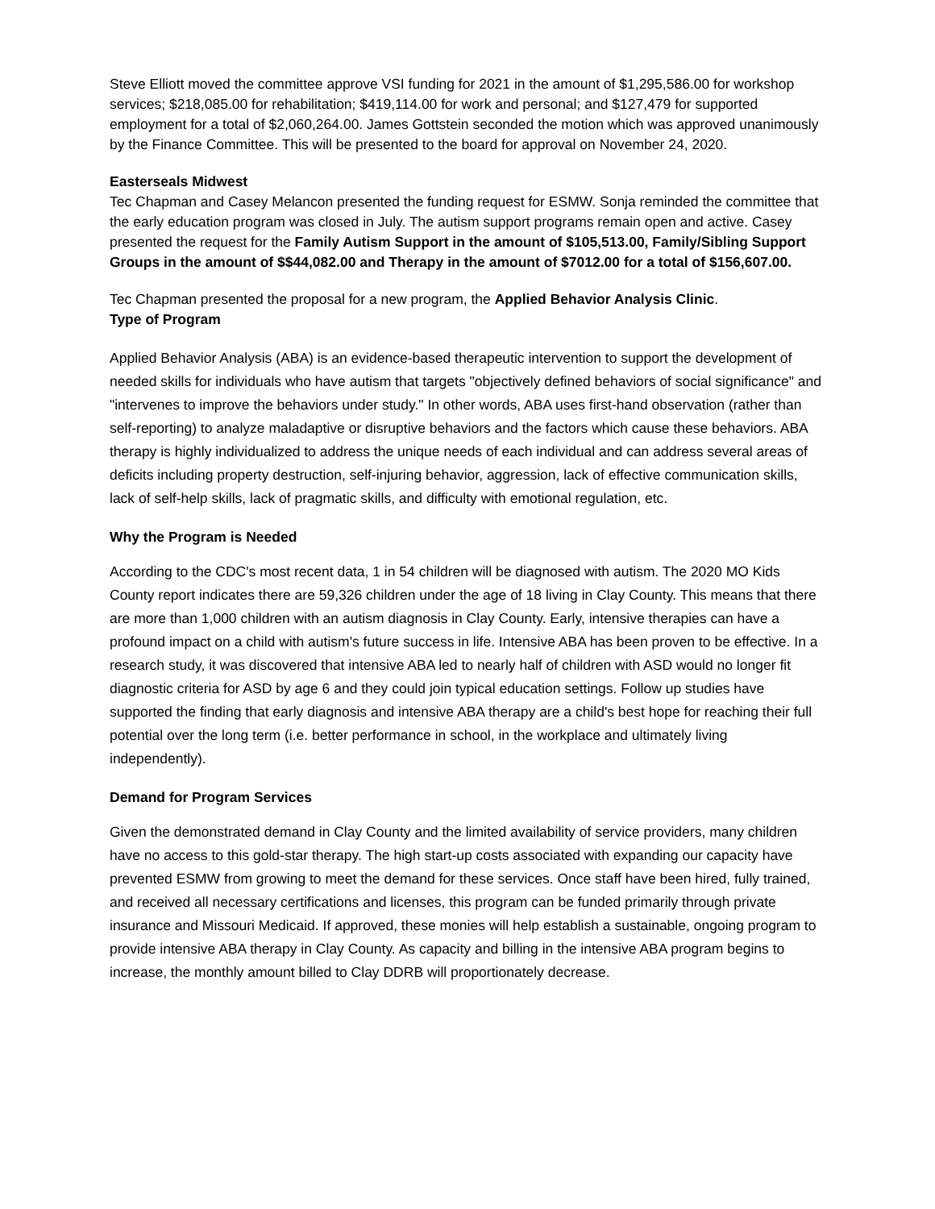Steve Elliott moved the committee approve VSI funding for 2021 in the amount of $1,295,586.00 for workshop services; $218,085.00 for rehabilitation; $419,114.00 for work and personal; and $127,479 for supported employment for a total of $2,060,264.00. James Gottstein seconded the motion which was approved unanimously by the Finance Committee. This will be presented to the board for approval on November 24, 2020.
Easterseals Midwest
Tec Chapman and Casey Melancon presented the funding request for ESMW. Sonja reminded the committee that the early education program was closed in July. The autism support programs remain open and active. Casey presented the request for the Family Autism Support in the amount of $105,513.00, Family/Sibling Support Groups in the amount of $$44,082.00 and Therapy in the amount of $7012.00 for a total of $156,607.00.
Tec Chapman presented the proposal for a new program, the Applied Behavior Analysis Clinic.
Type of Program
Applied Behavior Analysis (ABA) is an evidence-based therapeutic intervention to support the development of needed skills for individuals who have autism that targets "objectively defined behaviors of social significance" and "intervenes to improve the behaviors under study." In other words, ABA uses first-hand observation (rather than self-reporting) to analyze maladaptive or disruptive behaviors and the factors which cause these behaviors. ABA therapy is highly individualized to address the unique needs of each individual and can address several areas of deficits including property destruction, self-injuring behavior, aggression, lack of effective communication skills, lack of self-help skills, lack of pragmatic skills, and difficulty with emotional regulation, etc.
Why the Program is Needed
According to the CDC's most recent data, 1 in 54 children will be diagnosed with autism. The 2020 MO Kids County report indicates there are 59,326 children under the age of 18 living in Clay County. This means that there are more than 1,000 children with an autism diagnosis in Clay County. Early, intensive therapies can have a profound impact on a child with autism's future success in life. Intensive ABA has been proven to be effective. In a research study, it was discovered that intensive ABA led to nearly half of children with ASD would no longer fit diagnostic criteria for ASD by age 6 and they could join typical education settings. Follow up studies have supported the finding that early diagnosis and intensive ABA therapy are a child's best hope for reaching their full potential over the long term (i.e. better performance in school, in the workplace and ultimately living independently).
Demand for Program Services
Given the demonstrated demand in Clay County and the limited availability of service providers, many children have no access to this gold-star therapy. The high start-up costs associated with expanding our capacity have prevented ESMW from growing to meet the demand for these services. Once staff have been hired, fully trained, and received all necessary certifications and licenses, this program can be funded primarily through private insurance and Missouri Medicaid. If approved, these monies will help establish a sustainable, ongoing program to provide intensive ABA therapy in Clay County. As capacity and billing in the intensive ABA program begins to increase, the monthly amount billed to Clay DDRB will proportionately decrease.